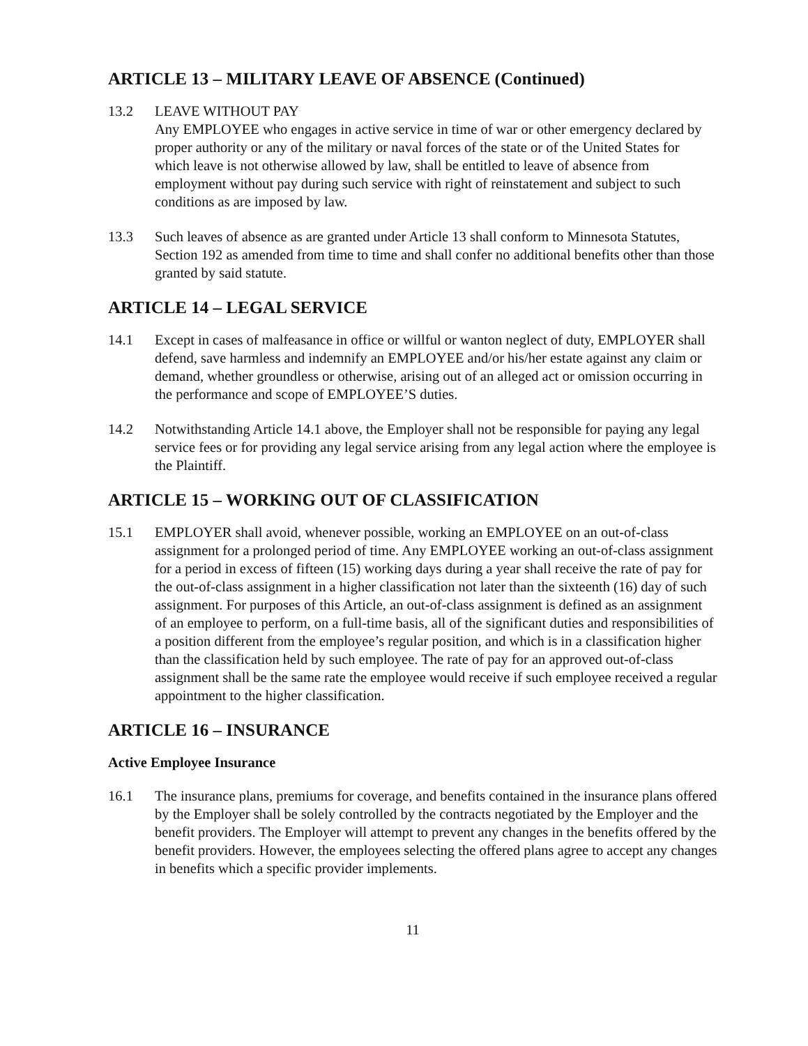ARTICLE 13 – MILITARY LEAVE OF ABSENCE (Continued)
13.2 LEAVE WITHOUT PAY
Any EMPLOYEE who engages in active service in time of war or other emergency declared by proper authority or any of the military or naval forces of the state or of the United States for which leave is not otherwise allowed by law, shall be entitled to leave of absence from employment without pay during such service with right of reinstatement and subject to such conditions as are imposed by law.
13.3 Such leaves of absence as are granted under Article 13 shall conform to Minnesota Statutes, Section 192 as amended from time to time and shall confer no additional benefits other than those granted by said statute.
ARTICLE 14 – LEGAL SERVICE
14.1 Except in cases of malfeasance in office or willful or wanton neglect of duty, EMPLOYER shall defend, save harmless and indemnify an EMPLOYEE and/or his/her estate against any claim or demand, whether groundless or otherwise, arising out of an alleged act or omission occurring in the performance and scope of EMPLOYEE’S duties.
14.2 Notwithstanding Article 14.1 above, the Employer shall not be responsible for paying any legal service fees or for providing any legal service arising from any legal action where the employee is the Plaintiff.
ARTICLE 15 – WORKING OUT OF CLASSIFICATION
15.1 EMPLOYER shall avoid, whenever possible, working an EMPLOYEE on an out-of-class assignment for a prolonged period of time. Any EMPLOYEE working an out-of-class assignment for a period in excess of fifteen (15) working days during a year shall receive the rate of pay for the out-of-class assignment in a higher classification not later than the sixteenth (16) day of such assignment. For purposes of this Article, an out-of-class assignment is defined as an assignment of an employee to perform, on a full-time basis, all of the significant duties and responsibilities of a position different from the employee’s regular position, and which is in a classification higher than the classification held by such employee. The rate of pay for an approved out-of-class assignment shall be the same rate the employee would receive if such employee received a regular appointment to the higher classification.
ARTICLE 16 – INSURANCE
Active Employee Insurance
16.1 The insurance plans, premiums for coverage, and benefits contained in the insurance plans offered by the Employer shall be solely controlled by the contracts negotiated by the Employer and the benefit providers. The Employer will attempt to prevent any changes in the benefits offered by the benefit providers. However, the employees selecting the offered plans agree to accept any changes in benefits which a specific provider implements.
11